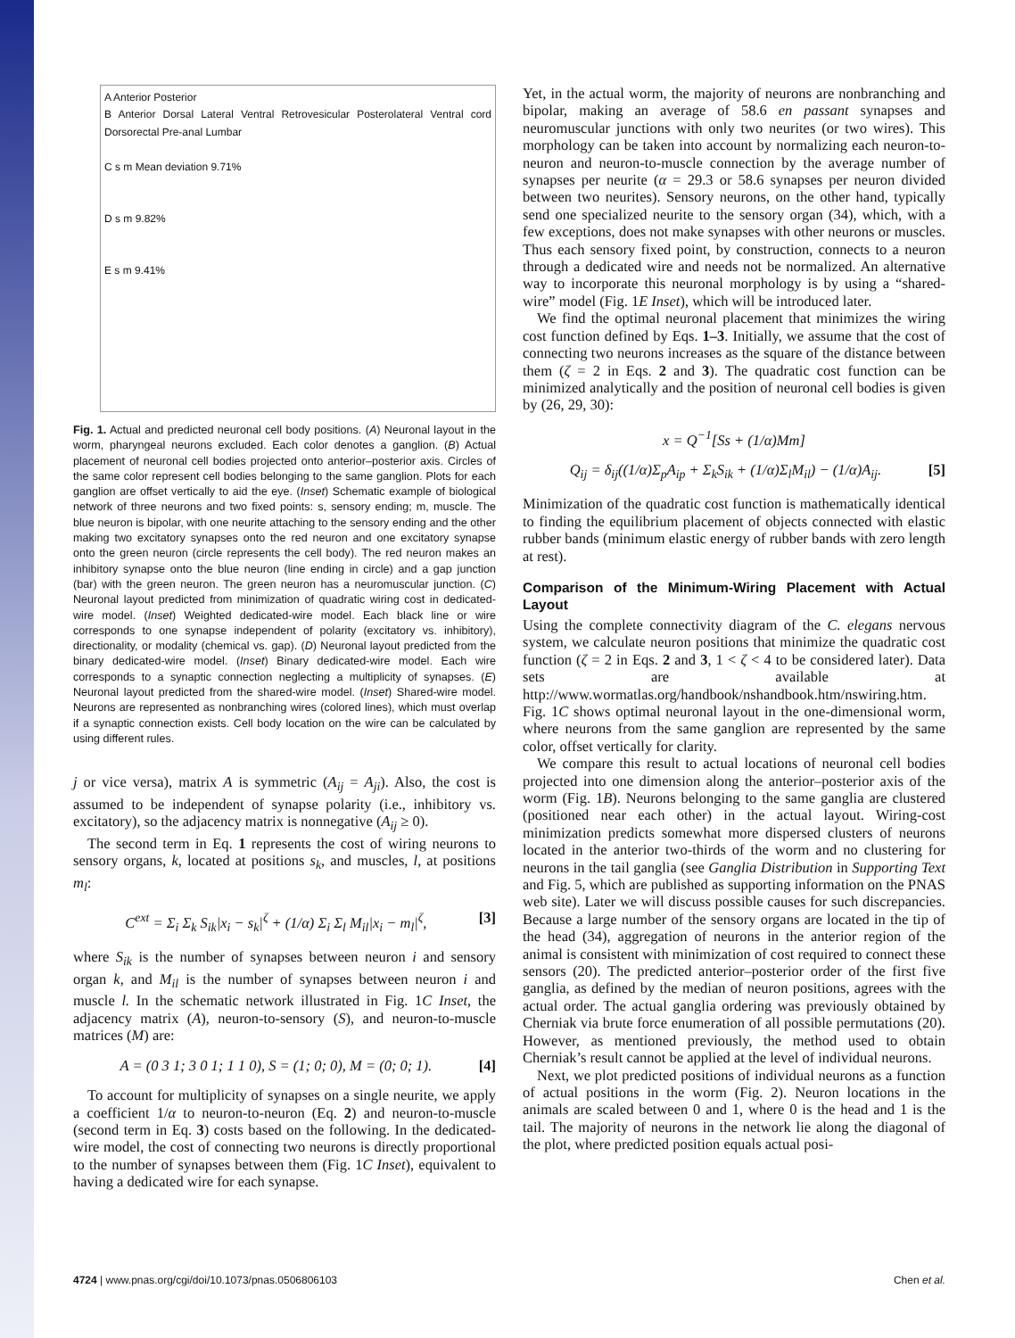A Anterior Posterior
B Anterior Dorsal Lateral Ventral Retrovesicular Posterolateral Ventral cord Dorsorectal Pre-anal Lumbar
C s m Mean deviation 9.71%
D s m 9.82%
E s m 9.41%
Fig. 1. Actual and predicted neuronal cell body positions. (A) Neuronal layout in the worm, pharyngeal neurons excluded. Each color denotes a ganglion. (B) Actual placement of neuronal cell bodies projected onto anterior–posterior axis. Circles of the same color represent cell bodies belonging to the same ganglion. Plots for each ganglion are offset vertically to aid the eye. (Inset) Schematic example of biological network of three neurons and two fixed points: s, sensory ending; m, muscle. The blue neuron is bipolar, with one neurite attaching to the sensory ending and the other making two excitatory synapses onto the red neuron and one excitatory synapse onto the green neuron (circle represents the cell body). The red neuron makes an inhibitory synapse onto the blue neuron (line ending in circle) and a gap junction (bar) with the green neuron. The green neuron has a neuromuscular junction. (C) Neuronal layout predicted from minimization of quadratic wiring cost in dedicated-wire model. (Inset) Weighted dedicated-wire model. Each black line or wire corresponds to one synapse independent of polarity (excitatory vs. inhibitory), directionality, or modality (chemical vs. gap). (D) Neuronal layout predicted from the binary dedicated-wire model. (Inset) Binary dedicated-wire model. Each wire corresponds to a synaptic connection neglecting a multiplicity of synapses. (E) Neuronal layout predicted from the shared-wire model. (Inset) Shared-wire model. Neurons are represented as nonbranching wires (colored lines), which must overlap if a synaptic connection exists. Cell body location on the wire can be calculated by using different rules.
j or vice versa), matrix A is symmetric (A<sub>ij</sub> = A<sub>ji</sub>). Also, the cost is assumed to be independent of synapse polarity (i.e., inhibitory vs. excitatory), so the adjacency matrix is nonnegative (A<sub>ij</sub> ≥ 0).
The second term in Eq. 1 represents the cost of wiring neurons to sensory organs, k, located at positions s<sub>k</sub>, and muscles, l, at positions m<sub>l</sub>:
C<sup>ext</sup> = Σ<sub>i</sub> Σ<sub>k</sub> S<sub>ik</sub>|x<sub>i</sub> − s<sub>k</sub>|<sup>ζ</sup> + (1/α) Σ<sub>i</sub> Σ<sub>l</sub> M<sub>il</sub>|x<sub>i</sub> − m<sub>l</sub>|<sup>ζ</sup>, [3]
where S<sub>ik</sub> is the number of synapses between neuron i and sensory organ k, and M<sub>il</sub> is the number of synapses between neuron i and muscle l. In the schematic network illustrated in Fig. 1C Inset, the adjacency matrix (A), neuron-to-sensory (S), and neuron-to-muscle matrices (M) are:
A = (0 3 1; 3 0 1; 1 1 0), S = (1; 0; 0), M = (0; 0; 1). [4]
To account for multiplicity of synapses on a single neurite, we apply a coefficient 1/α to neuron-to-neuron (Eq. 2) and neuron-to-muscle (second term in Eq. 3) costs based on the following. In the dedicated-wire model, the cost of connecting two neurons is directly proportional to the number of synapses between them (Fig. 1C Inset), equivalent to having a dedicated wire for each synapse.
Yet, in the actual worm, the majority of neurons are nonbranching and bipolar, making an average of 58.6 en passant synapses and neuromuscular junctions with only two neurites (or two wires). This morphology can be taken into account by normalizing each neuron-to-neuron and neuron-to-muscle connection by the average number of synapses per neurite (α = 29.3 or 58.6 synapses per neuron divided between two neurites). Sensory neurons, on the other hand, typically send one specialized neurite to the sensory organ (34), which, with a few exceptions, does not make synapses with other neurons or muscles. Thus each sensory fixed point, by construction, connects to a neuron through a dedicated wire and needs not be normalized. An alternative way to incorporate this neuronal morphology is by using a “shared-wire” model (Fig. 1E Inset), which will be introduced later.
We find the optimal neuronal placement that minimizes the wiring cost function defined by Eqs. 1–3. Initially, we assume that the cost of connecting two neurons increases as the square of the distance between them (ζ = 2 in Eqs. 2 and 3). The quadratic cost function can be minimized analytically and the position of neuronal cell bodies is given by (26, 29, 30):
x = Q<sup>−1</sup>[Ss + (1/α)Mm]
Q<sub>ij</sub> = δ<sub>ij</sub>((1/α)Σ<sub>p</sub>A<sub>ip</sub> + Σ<sub>k</sub>S<sub>ik</sub> + (1/α)Σ<sub>l</sub>M<sub>il</sub>) − (1/α)A<sub>ij</sub>. [5]
Minimization of the quadratic cost function is mathematically identical to finding the equilibrium placement of objects connected with elastic rubber bands (minimum elastic energy of rubber bands with zero length at rest).
Comparison of the Minimum-Wiring Placement with Actual Layout
Using the complete connectivity diagram of the C. elegans nervous system, we calculate neuron positions that minimize the quadratic cost function (ζ = 2 in Eqs. 2 and 3, 1 < ζ < 4 to be considered later). Data sets are available at http://www.wormatlas.org/handbook/nshandbook.htm/nswiring.htm. Fig. 1C shows optimal neuronal layout in the one-dimensional worm, where neurons from the same ganglion are represented by the same color, offset vertically for clarity.
We compare this result to actual locations of neuronal cell bodies projected into one dimension along the anterior–posterior axis of the worm (Fig. 1B). Neurons belonging to the same ganglia are clustered (positioned near each other) in the actual layout. Wiring-cost minimization predicts somewhat more dispersed clusters of neurons located in the anterior two-thirds of the worm and no clustering for neurons in the tail ganglia (see Ganglia Distribution in Supporting Text and Fig. 5, which are published as supporting information on the PNAS web site). Later we will discuss possible causes for such discrepancies. Because a large number of the sensory organs are located in the tip of the head (34), aggregation of neurons in the anterior region of the animal is consistent with minimization of cost required to connect these sensors (20). The predicted anterior–posterior order of the first five ganglia, as defined by the median of neuron positions, agrees with the actual order. The actual ganglia ordering was previously obtained by Cherniak via brute force enumeration of all possible permutations (20). However, as mentioned previously, the method used to obtain Cherniak’s result cannot be applied at the level of individual neurons.
Next, we plot predicted positions of individual neurons as a function of actual positions in the worm (Fig. 2). Neuron locations in the animals are scaled between 0 and 1, where 0 is the head and 1 is the tail. The majority of neurons in the network lie along the diagonal of the plot, where predicted position equals actual posi-
4724 | www.pnas.org/cgi/doi/10.1073/pnas.0506806103 Chen et al.